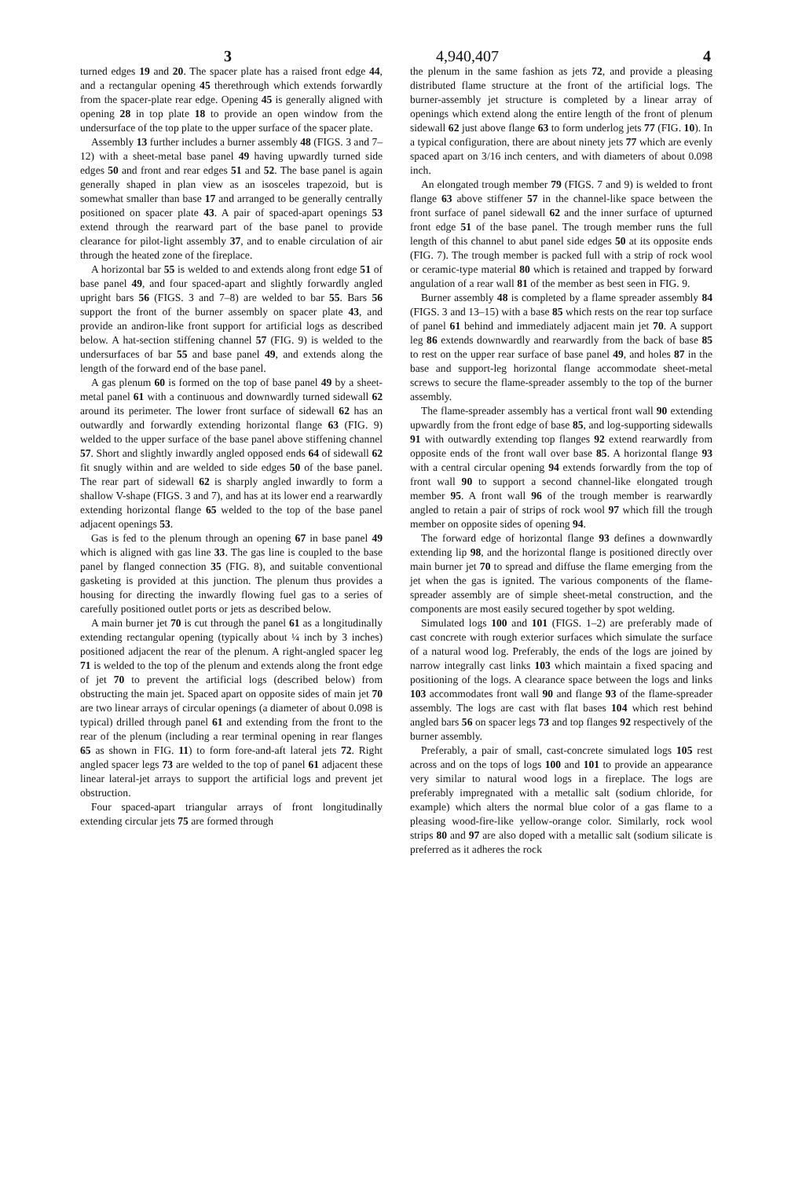3 4,940,407 4
turned edges 19 and 20. The spacer plate has a raised front edge 44, and a rectangular opening 45 therethrough which extends forwardly from the spacer-plate rear edge. Opening 45 is generally aligned with opening 28 in top plate 18 to provide an open window from the undersurface of the top plate to the upper surface of the spacer plate.
Assembly 13 further includes a burner assembly 48 (FIGS. 3 and 7–12) with a sheet-metal base panel 49 having upwardly turned side edges 50 and front and rear edges 51 and 52. The base panel is again generally shaped in plan view as an isosceles trapezoid, but is somewhat smaller than base 17 and arranged to be generally centrally positioned on spacer plate 43. A pair of spaced-apart openings 53 extend through the rearward part of the base panel to provide clearance for pilot-light assembly 37, and to enable circulation of air through the heated zone of the fireplace.
A horizontal bar 55 is welded to and extends along front edge 51 of base panel 49, and four spaced-apart and slightly forwardly angled upright bars 56 (FIGS. 3 and 7–8) are welded to bar 55. Bars 56 support the front of the burner assembly on spacer plate 43, and provide an andiron-like front support for artificial logs as described below. A hat-section stiffening channel 57 (FIG. 9) is welded to the undersurfaces of bar 55 and base panel 49, and extends along the length of the forward end of the base panel.
A gas plenum 60 is formed on the top of base panel 49 by a sheet-metal panel 61 with a continuous and downwardly turned sidewall 62 around its perimeter. The lower front surface of sidewall 62 has an outwardly and forwardly extending horizontal flange 63 (FIG. 9) welded to the upper surface of the base panel above stiffening channel 57. Short and slightly inwardly angled opposed ends 64 of sidewall 62 fit snugly within and are welded to side edges 50 of the base panel. The rear part of sidewall 62 is sharply angled inwardly to form a shallow V-shape (FIGS. 3 and 7), and has at its lower end a rearwardly extending horizontal flange 65 welded to the top of the base panel adjacent openings 53.
Gas is fed to the plenum through an opening 67 in base panel 49 which is aligned with gas line 33. The gas line is coupled to the base panel by flanged connection 35 (FIG. 8), and suitable conventional gasketing is provided at this junction. The plenum thus provides a housing for directing the inwardly flowing fuel gas to a series of carefully positioned outlet ports or jets as described below.
A main burner jet 70 is cut through the panel 61 as a longitudinally extending rectangular opening (typically about ¼ inch by 3 inches) positioned adjacent the rear of the plenum. A right-angled spacer leg 71 is welded to the top of the plenum and extends along the front edge of jet 70 to prevent the artificial logs (described below) from obstructing the main jet. Spaced apart on opposite sides of main jet 70 are two linear arrays of circular openings (a diameter of about 0.098 is typical) drilled through panel 61 and extending from the front to the rear of the plenum (including a rear terminal opening in rear flanges 65 as shown in FIG. 11) to form fore-and-aft lateral jets 72. Right angled spacer legs 73 are welded to the top of panel 61 adjacent these linear lateral-jet arrays to support the artificial logs and prevent jet obstruction.
Four spaced-apart triangular arrays of front longitudinally extending circular jets 75 are formed through
the plenum in the same fashion as jets 72, and provide a pleasing distributed flame structure at the front of the artificial logs. The burner-assembly jet structure is completed by a linear array of openings which extend along the entire length of the front of plenum sidewall 62 just above flange 63 to form underlog jets 77 (FIG. 10). In a typical configuration, there are about ninety jets 77 which are evenly spaced apart on 3/16 inch centers, and with diameters of about 0.098 inch.
An elongated trough member 79 (FIGS. 7 and 9) is welded to front flange 63 above stiffener 57 in the channel-like space between the front surface of panel sidewall 62 and the inner surface of upturned front edge 51 of the base panel. The trough member runs the full length of this channel to abut panel side edges 50 at its opposite ends (FIG. 7). The trough member is packed full with a strip of rock wool or ceramic-type material 80 which is retained and trapped by forward angulation of a rear wall 81 of the member as best seen in FIG. 9.
Burner assembly 48 is completed by a flame spreader assembly 84 (FIGS. 3 and 13–15) with a base 85 which rests on the rear top surface of panel 61 behind and immediately adjacent main jet 70. A support leg 86 extends downwardly and rearwardly from the back of base 85 to rest on the upper rear surface of base panel 49, and holes 87 in the base and support-leg horizontal flange accommodate sheet-metal screws to secure the flame-spreader assembly to the top of the burner assembly.
The flame-spreader assembly has a vertical front wall 90 extending upwardly from the front edge of base 85, and log-supporting sidewalls 91 with outwardly extending top flanges 92 extend rearwardly from opposite ends of the front wall over base 85. A horizontal flange 93 with a central circular opening 94 extends forwardly from the top of front wall 90 to support a second channel-like elongated trough member 95. A front wall 96 of the trough member is rearwardly angled to retain a pair of strips of rock wool 97 which fill the trough member on opposite sides of opening 94.
The forward edge of horizontal flange 93 defines a downwardly extending lip 98, and the horizontal flange is positioned directly over main burner jet 70 to spread and diffuse the flame emerging from the jet when the gas is ignited. The various components of the flame-spreader assembly are of simple sheet-metal construction, and the components are most easily secured together by spot welding.
Simulated logs 100 and 101 (FIGS. 1–2) are preferably made of cast concrete with rough exterior surfaces which simulate the surface of a natural wood log. Preferably, the ends of the logs are joined by narrow integrally cast links 103 which maintain a fixed spacing and positioning of the logs. A clearance space between the logs and links 103 accommodates front wall 90 and flange 93 of the flame-spreader assembly. The logs are cast with flat bases 104 which rest behind angled bars 56 on spacer legs 73 and top flanges 92 respectively of the burner assembly.
Preferably, a pair of small, cast-concrete simulated logs 105 rest across and on the tops of logs 100 and 101 to provide an appearance very similar to natural wood logs in a fireplace. The logs are preferably impregnated with a metallic salt (sodium chloride, for example) which alters the normal blue color of a gas flame to a pleasing wood-fire-like yellow-orange color. Similarly, rock wool strips 80 and 97 are also doped with a metallic salt (sodium silicate is preferred as it adheres the rock